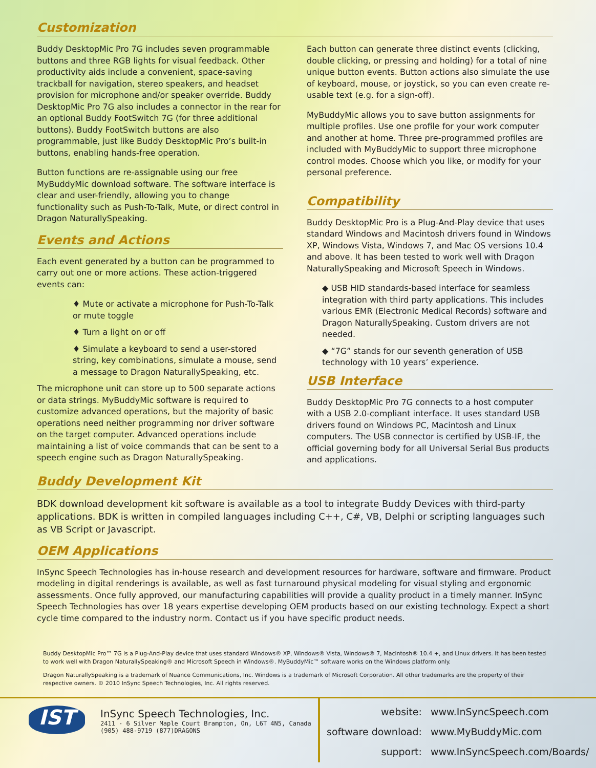Customization
Buddy DesktopMic Pro 7G includes seven programmable buttons and three RGB lights for visual feedback. Other productivity aids include a convenient, space-saving trackball for navigation, stereo speakers, and headset provision for microphone and/or speaker override. Buddy DesktopMic Pro 7G also includes a connector in the rear for an optional Buddy FootSwitch 7G (for three additional buttons). Buddy FootSwitch buttons are also programmable, just like Buddy DesktopMic Pro’s built-in buttons, enabling hands-free operation.
Button functions are re-assignable using our free MyBuddyMic download software. The software interface is clear and user-friendly, allowing you to change functionality such as Push-To-Talk, Mute, or direct control in Dragon NaturallySpeaking.
Events and Actions
Each event generated by a button can be programmed to carry out one or more actions. These action-triggered events can:
♦ Mute or activate a microphone for Push-To-Talk or mute toggle
♦ Turn a light on or off
♦ Simulate a keyboard to send a user-stored string, key combinations, simulate a mouse, send a message to Dragon NaturallySpeaking, etc.
The microphone unit can store up to 500 separate actions or data strings. MyBuddyMic software is required to customize advanced operations, but the majority of basic operations need neither programming nor driver software on the target computer. Advanced operations include maintaining a list of voice commands that can be sent to a speech engine such as Dragon NaturallySpeaking.
Each button can generate three distinct events (clicking, double clicking, or pressing and holding) for a total of nine unique button events. Button actions also simulate the use of keyboard, mouse, or joystick, so you can even create re-usable text (e.g. for a sign-off).
MyBuddyMic allows you to save button assignments for multiple profiles. Use one profile for your work computer and another at home. Three pre-programmed profiles are included with MyBuddyMic to support three microphone control modes. Choose which you like, or modify for your personal preference.
Compatibility
Buddy DesktopMic Pro is a Plug-And-Play device that uses standard Windows and Macintosh drivers found in Windows XP, Windows Vista, Windows 7, and Mac OS versions 10.4 and above. It has been tested to work well with Dragon NaturallySpeaking and Microsoft Speech in Windows.
◆ USB HID standards-based interface for seamless integration with third party applications. This includes various EMR (Electronic Medical Records) software and Dragon NaturallySpeaking. Custom drivers are not needed.
◆ “7G” stands for our seventh generation of USB technology with 10 years’ experience.
USB Interface
Buddy DesktopMic Pro 7G connects to a host computer with a USB 2.0-compliant interface. It uses standard USB drivers found on Windows PC, Macintosh and Linux computers. The USB connector is certified by USB-IF, the official governing body for all Universal Serial Bus products and applications.
Buddy Development Kit
BDK download development kit software is available as a tool to integrate Buddy Devices with third-party applications. BDK is written in compiled languages including C++, C#, VB, Delphi or scripting languages such as VB Script or Javascript.
OEM Applications
InSync Speech Technologies has in-house research and development resources for hardware, software and firmware. Product modeling in digital renderings is available, as well as fast turnaround physical modeling for visual styling and ergonomic assessments. Once fully approved, our manufacturing capabilities will provide a quality product in a timely manner. InSync Speech Technologies has over 18 years expertise developing OEM products based on our existing technology. Expect a short cycle time compared to the industry norm. Contact us if you have specific product needs.
Buddy DesktopMic Pro™ 7G is a Plug-And-Play device that uses standard Windows® XP, Windows® Vista, Windows® 7, Macintosh® 10.4 +, and Linux drivers. It has been tested to work well with Dragon NaturallySpeaking® and Microsoft Speech in Windows®. MyBuddyMic™ software works on the Windows platform only.
Dragon NaturallySpeaking is a trademark of Nuance Communications, Inc. Windows is a trademark of Microsoft Corporation. All other trademarks are the property of their respective owners. © 2010 InSync Speech Technologies, Inc. All rights reserved.
IST
InSync Speech Technologies, Inc.
2411 - 6 Silver Maple Court Brampton, On, L6T 4N5, Canada
(905) 488-9719 (877)DRAGONS
| website: | www.InSyncSpeech.com |
| software download: | www.MyBuddyMic.com |
| support: | www.InSyncSpeech.com/Boards/ |